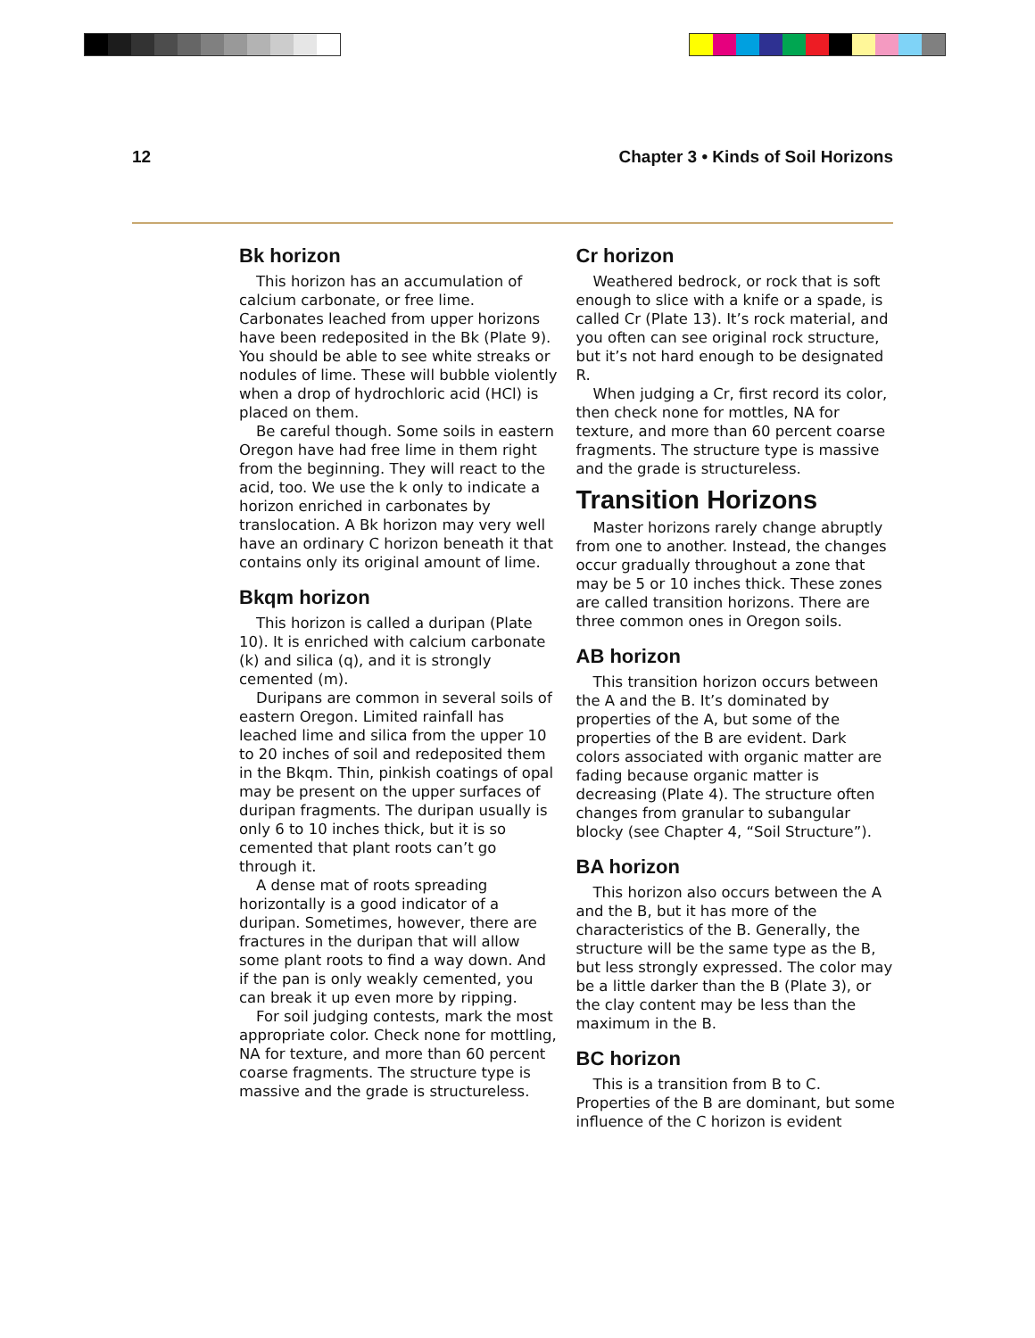12 Chapter 3 • Kinds of Soil Horizons
Bk horizon
This horizon has an accumulation of calcium carbonate, or free lime. Carbonates leached from upper horizons have been redeposited in the Bk (Plate 9). You should be able to see white streaks or nodules of lime. These will bubble violently when a drop of hydrochloric acid (HCl) is placed on them.
Be careful though. Some soils in eastern Oregon have had free lime in them right from the beginning. They will react to the acid, too. We use the k only to indicate a horizon enriched in carbonates by translocation. A Bk horizon may very well have an ordinary C horizon beneath it that contains only its original amount of lime.
Bkqm horizon
This horizon is called a duripan (Plate 10). It is enriched with calcium carbonate (k) and silica (q), and it is strongly cemented (m).
Duripans are common in several soils of eastern Oregon. Limited rainfall has leached lime and silica from the upper 10 to 20 inches of soil and redeposited them in the Bkqm. Thin, pinkish coatings of opal may be present on the upper surfaces of duripan fragments. The duripan usually is only 6 to 10 inches thick, but it is so cemented that plant roots can’t go through it.
A dense mat of roots spreading horizontally is a good indicator of a duripan. Sometimes, however, there are fractures in the duripan that will allow some plant roots to find a way down. And if the pan is only weakly cemented, you can break it up even more by ripping.
For soil judging contests, mark the most appropriate color. Check none for mottling, NA for texture, and more than 60 percent coarse fragments. The structure type is massive and the grade is structureless.
Cr horizon
Weathered bedrock, or rock that is soft enough to slice with a knife or a spade, is called Cr (Plate 13). It’s rock material, and you often can see original rock structure, but it’s not hard enough to be designated R.
When judging a Cr, first record its color, then check none for mottles, NA for texture, and more than 60 percent coarse fragments. The structure type is massive and the grade is structureless.
Transition Horizons
Master horizons rarely change abruptly from one to another. Instead, the changes occur gradually throughout a zone that may be 5 or 10 inches thick. These zones are called transition horizons. There are three common ones in Oregon soils.
AB horizon
This transition horizon occurs between the A and the B. It’s dominated by properties of the A, but some of the properties of the B are evident. Dark colors associated with organic matter are fading because organic matter is decreasing (Plate 4). The structure often changes from granular to subangular blocky (see Chapter 4, “Soil Structure”).
BA horizon
This horizon also occurs between the A and the B, but it has more of the characteristics of the B. Generally, the structure will be the same type as the B, but less strongly expressed. The color may be a little darker than the B (Plate 3), or the clay content may be less than the maximum in the B.
BC horizon
This is a transition from B to C. Properties of the B are dominant, but some influence of the C horizon is evident